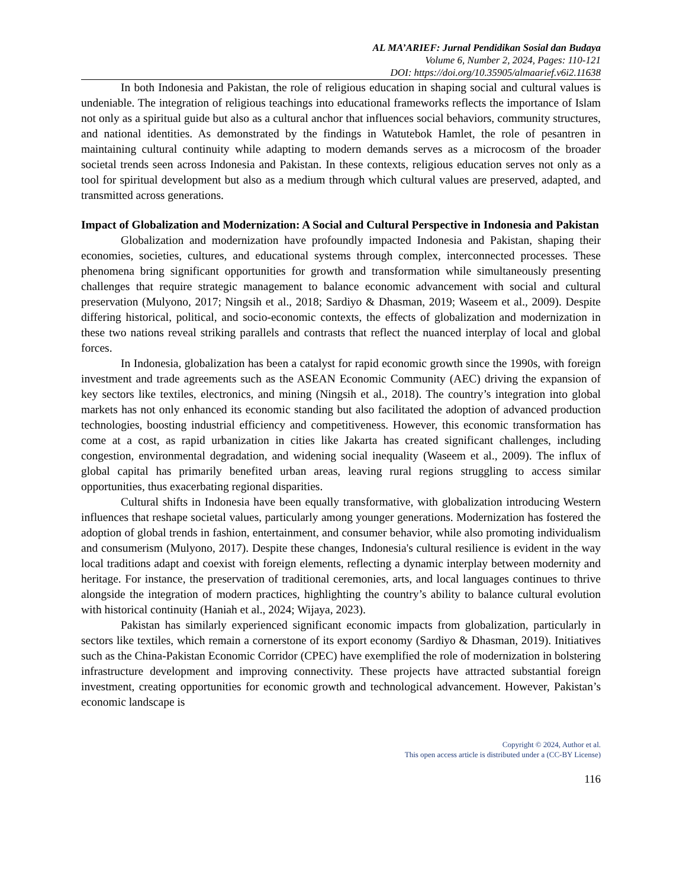AL MA’ARIEF: Jurnal Pendidikan Sosial dan Budaya
Volume 6, Number 2, 2024, Pages: 110-121
DOI: https://doi.org/10.35905/almaarief.v6i2.11638
In both Indonesia and Pakistan, the role of religious education in shaping social and cultural values is undeniable. The integration of religious teachings into educational frameworks reflects the importance of Islam not only as a spiritual guide but also as a cultural anchor that influences social behaviors, community structures, and national identities. As demonstrated by the findings in Watutebok Hamlet, the role of pesantren in maintaining cultural continuity while adapting to modern demands serves as a microcosm of the broader societal trends seen across Indonesia and Pakistan. In these contexts, religious education serves not only as a tool for spiritual development but also as a medium through which cultural values are preserved, adapted, and transmitted across generations.
Impact of Globalization and Modernization: A Social and Cultural Perspective in Indonesia and Pakistan
Globalization and modernization have profoundly impacted Indonesia and Pakistan, shaping their economies, societies, cultures, and educational systems through complex, interconnected processes. These phenomena bring significant opportunities for growth and transformation while simultaneously presenting challenges that require strategic management to balance economic advancement with social and cultural preservation (Mulyono, 2017; Ningsih et al., 2018; Sardiyo & Dhasman, 2019; Waseem et al., 2009). Despite differing historical, political, and socio-economic contexts, the effects of globalization and modernization in these two nations reveal striking parallels and contrasts that reflect the nuanced interplay of local and global forces.
In Indonesia, globalization has been a catalyst for rapid economic growth since the 1990s, with foreign investment and trade agreements such as the ASEAN Economic Community (AEC) driving the expansion of key sectors like textiles, electronics, and mining (Ningsih et al., 2018). The country’s integration into global markets has not only enhanced its economic standing but also facilitated the adoption of advanced production technologies, boosting industrial efficiency and competitiveness. However, this economic transformation has come at a cost, as rapid urbanization in cities like Jakarta has created significant challenges, including congestion, environmental degradation, and widening social inequality (Waseem et al., 2009). The influx of global capital has primarily benefited urban areas, leaving rural regions struggling to access similar opportunities, thus exacerbating regional disparities.
Cultural shifts in Indonesia have been equally transformative, with globalization introducing Western influences that reshape societal values, particularly among younger generations. Modernization has fostered the adoption of global trends in fashion, entertainment, and consumer behavior, while also promoting individualism and consumerism (Mulyono, 2017). Despite these changes, Indonesia's cultural resilience is evident in the way local traditions adapt and coexist with foreign elements, reflecting a dynamic interplay between modernity and heritage. For instance, the preservation of traditional ceremonies, arts, and local languages continues to thrive alongside the integration of modern practices, highlighting the country’s ability to balance cultural evolution with historical continuity (Haniah et al., 2024; Wijaya, 2023).
Pakistan has similarly experienced significant economic impacts from globalization, particularly in sectors like textiles, which remain a cornerstone of its export economy (Sardiyo & Dhasman, 2019). Initiatives such as the China-Pakistan Economic Corridor (CPEC) have exemplified the role of modernization in bolstering infrastructure development and improving connectivity. These projects have attracted substantial foreign investment, creating opportunities for economic growth and technological advancement. However, Pakistan’s economic landscape is
Copyright © 2024, Author et al.
This open access article is distributed under a (CC-BY License)
116